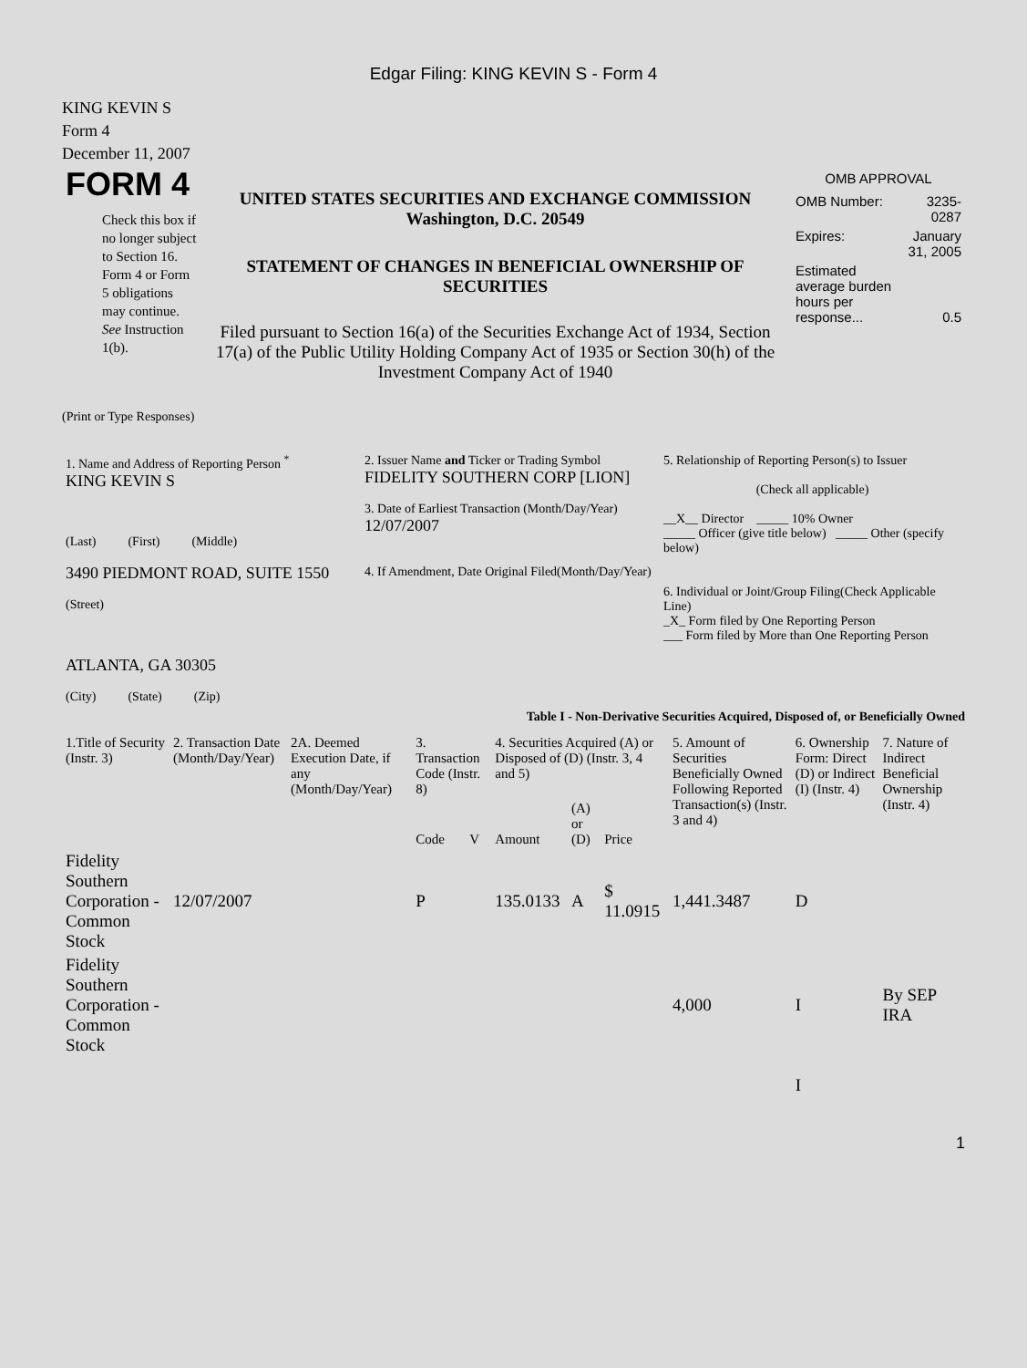Edgar Filing: KING KEVIN S - Form 4
KING KEVIN S
Form 4
December 11, 2007
FORM 4
Check this box if no longer subject to Section 16. Form 4 or Form 5 obligations may continue. See Instruction 1(b).
UNITED STATES SECURITIES AND EXCHANGE COMMISSION
Washington, D.C. 20549
STATEMENT OF CHANGES IN BENEFICIAL OWNERSHIP OF SECURITIES
Filed pursuant to Section 16(a) of the Securities Exchange Act of 1934, Section 17(a) of the Public Utility Holding Company Act of 1935 or Section 30(h) of the Investment Company Act of 1940
OMB APPROVAL
| OMB Number: | 3235-0287 |
| Expires: | January 31, 2005 |
| Estimated average burden hours per response... | 0.5 |
(Print or Type Responses)
| 1. Name and Address of Reporting Person <sup>*</sup> KING KEVIN S (Last) (First) (Middle) 3490 PIEDMONT ROAD, SUITE 1550 (Street) ATLANTA, GA 30305 (City) (State) (Zip) | 2. Issuer Name and Ticker or Trading Symbol FIDELITY SOUTHERN CORP [LION] 3. Date of Earliest Transaction (Month/Day/Year) 12/07/2007 4. If Amendment, Date Original Filed(Month/Day/Year) | 5. Relationship of Reporting Person(s) to Issuer (Check all applicable) __X__ Director _____ 10% Owner _____ Officer (give title below) _____ Other (specify below) 6. Individual or Joint/Group Filing(Check Applicable Line) _X_ Form filed by One Reporting Person ___ Form filed by More than One Reporting Person |
Table I - Non-Derivative Securities Acquired, Disposed of, or Beneficially Owned
| 1.Title of Security (Instr. 3) | 2. Transaction Date (Month/Day/Year) | 2A. Deemed Execution Date, if any (Month/Day/Year) | 3. Transaction Code (Instr. 8) | | 4. Securities Acquired (A) or Disposed of (D) (Instr. 3, 4 and 5) | | | 5. Amount of Securities Beneficially Owned Following Reported Transaction(s) (Instr. 3 and 4) | 6. Ownership Form: Direct (D) or Indirect (I) (Instr. 4) | 7. Nature of Indirect Beneficial Ownership (Instr. 4) |
| --- | --- | --- | --- | --- | --- | --- | --- | --- | --- | --- |
| | | | Code | V | Amount | (A) or (D) | Price | | | |
| Fidelity Southern Corporation - Common Stock | 12/07/2007 | | P | | 135.0133 | A | $ 11.0915 | 1,441.3487 | D | |
| Fidelity Southern Corporation - Common Stock | | | | | | | | 4,000 | I | By SEP IRA |
| | | | | | | | | | I | |
1